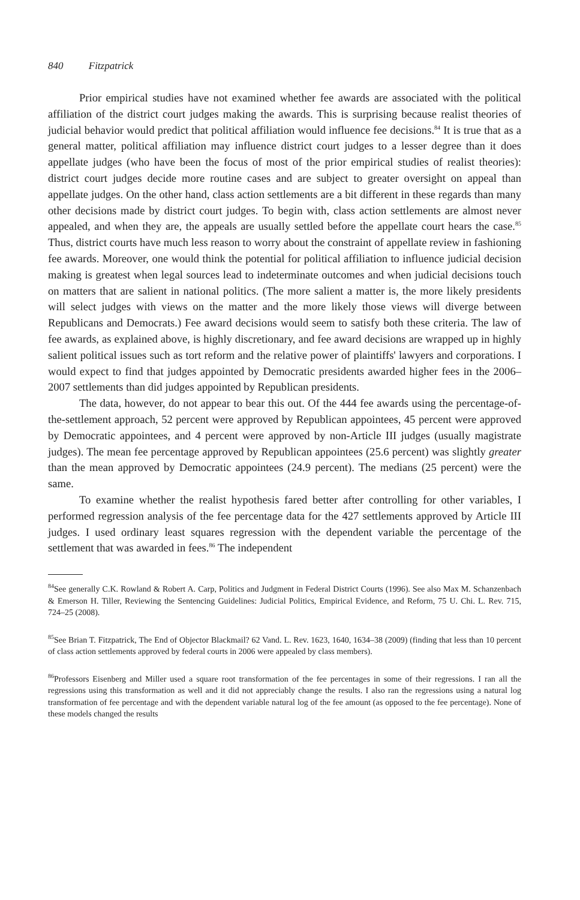840 Fitzpatrick
Prior empirical studies have not examined whether fee awards are associated with the political affiliation of the district court judges making the awards. This is surprising because realist theories of judicial behavior would predict that political affiliation would influence fee decisions.<sup>84</sup> It is true that as a general matter, political affiliation may influence district court judges to a lesser degree than it does appellate judges (who have been the focus of most of the prior empirical studies of realist theories): district court judges decide more routine cases and are subject to greater oversight on appeal than appellate judges. On the other hand, class action settlements are a bit different in these regards than many other decisions made by district court judges. To begin with, class action settlements are almost never appealed, and when they are, the appeals are usually settled before the appellate court hears the case.<sup>85</sup> Thus, district courts have much less reason to worry about the constraint of appellate review in fashioning fee awards. Moreover, one would think the potential for political affiliation to influence judicial decision making is greatest when legal sources lead to indeterminate outcomes and when judicial decisions touch on matters that are salient in national politics. (The more salient a matter is, the more likely presidents will select judges with views on the matter and the more likely those views will diverge between Republicans and Democrats.) Fee award decisions would seem to satisfy both these criteria. The law of fee awards, as explained above, is highly discretionary, and fee award decisions are wrapped up in highly salient political issues such as tort reform and the relative power of plaintiffs' lawyers and corporations. I would expect to find that judges appointed by Democratic presidents awarded higher fees in the 2006–2007 settlements than did judges appointed by Republican presidents.
The data, however, do not appear to bear this out. Of the 444 fee awards using the percentage-of-the-settlement approach, 52 percent were approved by Republican appointees, 45 percent were approved by Democratic appointees, and 4 percent were approved by non-Article III judges (usually magistrate judges). The mean fee percentage approved by Republican appointees (25.6 percent) was slightly greater than the mean approved by Democratic appointees (24.9 percent). The medians (25 percent) were the same.
To examine whether the realist hypothesis fared better after controlling for other variables, I performed regression analysis of the fee percentage data for the 427 settlements approved by Article III judges. I used ordinary least squares regression with the dependent variable the percentage of the settlement that was awarded in fees.<sup>86</sup> The independent
<sup>84</sup> See generally C.K. Rowland & Robert A. Carp, Politics and Judgment in Federal District Courts (1996). See also Max M. Schanzenbach & Emerson H. Tiller, Reviewing the Sentencing Guidelines: Judicial Politics, Empirical Evidence, and Reform, 75 U. Chi. L. Rev. 715, 724–25 (2008).
<sup>85</sup> See Brian T. Fitzpatrick, The End of Objector Blackmail? 62 Vand. L. Rev. 1623, 1640, 1634–38 (2009) (finding that less than 10 percent of class action settlements approved by federal courts in 2006 were appealed by class members).
<sup>86</sup> Professors Eisenberg and Miller used a square root transformation of the fee percentages in some of their regressions. I ran all the regressions using this transformation as well and it did not appreciably change the results. I also ran the regressions using a natural log transformation of fee percentage and with the dependent variable natural log of the fee amount (as opposed to the fee percentage). None of these models changed the results